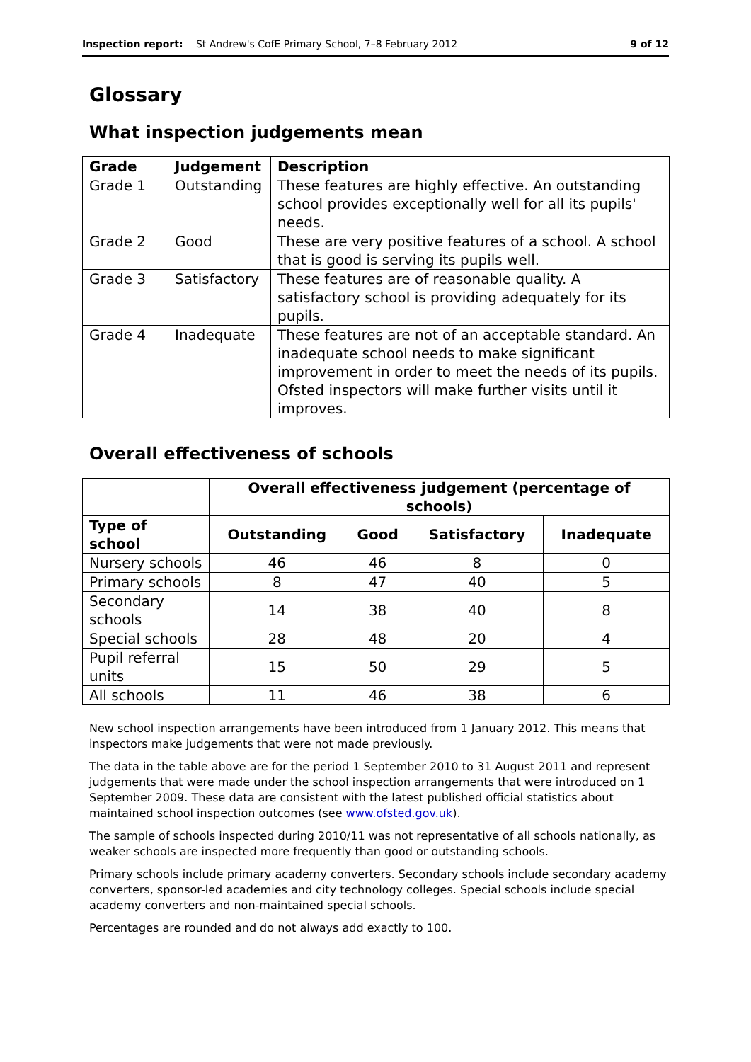Inspection report: St Andrew's CofE Primary School, 7–8 February 2012 9 of 12
Glossary
What inspection judgements mean
| Grade | Judgement | Description |
| --- | --- | --- |
| Grade 1 | Outstanding | These features are highly effective. An outstanding school provides exceptionally well for all its pupils' needs. |
| Grade 2 | Good | These are very positive features of a school. A school that is good is serving its pupils well. |
| Grade 3 | Satisfactory | These features are of reasonable quality. A satisfactory school is providing adequately for its pupils. |
| Grade 4 | Inadequate | These features are not of an acceptable standard. An inadequate school needs to make significant improvement in order to meet the needs of its pupils. Ofsted inspectors will make further visits until it improves. |
Overall effectiveness of schools
| | Overall effectiveness judgement (percentage of schools) | | | |
| --- | --- | --- | --- | --- |
| Type of school | Outstanding | Good | Satisfactory | Inadequate |
| Nursery schools | 46 | 46 | 8 | 0 |
| Primary schools | 8 | 47 | 40 | 5 |
| Secondary schools | 14 | 38 | 40 | 8 |
| Special schools | 28 | 48 | 20 | 4 |
| Pupil referral units | 15 | 50 | 29 | 5 |
| All schools | 11 | 46 | 38 | 6 |
New school inspection arrangements have been introduced from 1 January 2012. This means that inspectors make judgements that were not made previously.
The data in the table above are for the period 1 September 2010 to 31 August 2011 and represent judgements that were made under the school inspection arrangements that were introduced on 1 September 2009. These data are consistent with the latest published official statistics about maintained school inspection outcomes (see www.ofsted.gov.uk).
The sample of schools inspected during 2010/11 was not representative of all schools nationally, as weaker schools are inspected more frequently than good or outstanding schools.
Primary schools include primary academy converters. Secondary schools include secondary academy converters, sponsor-led academies and city technology colleges. Special schools include special academy converters and non-maintained special schools.
Percentages are rounded and do not always add exactly to 100.